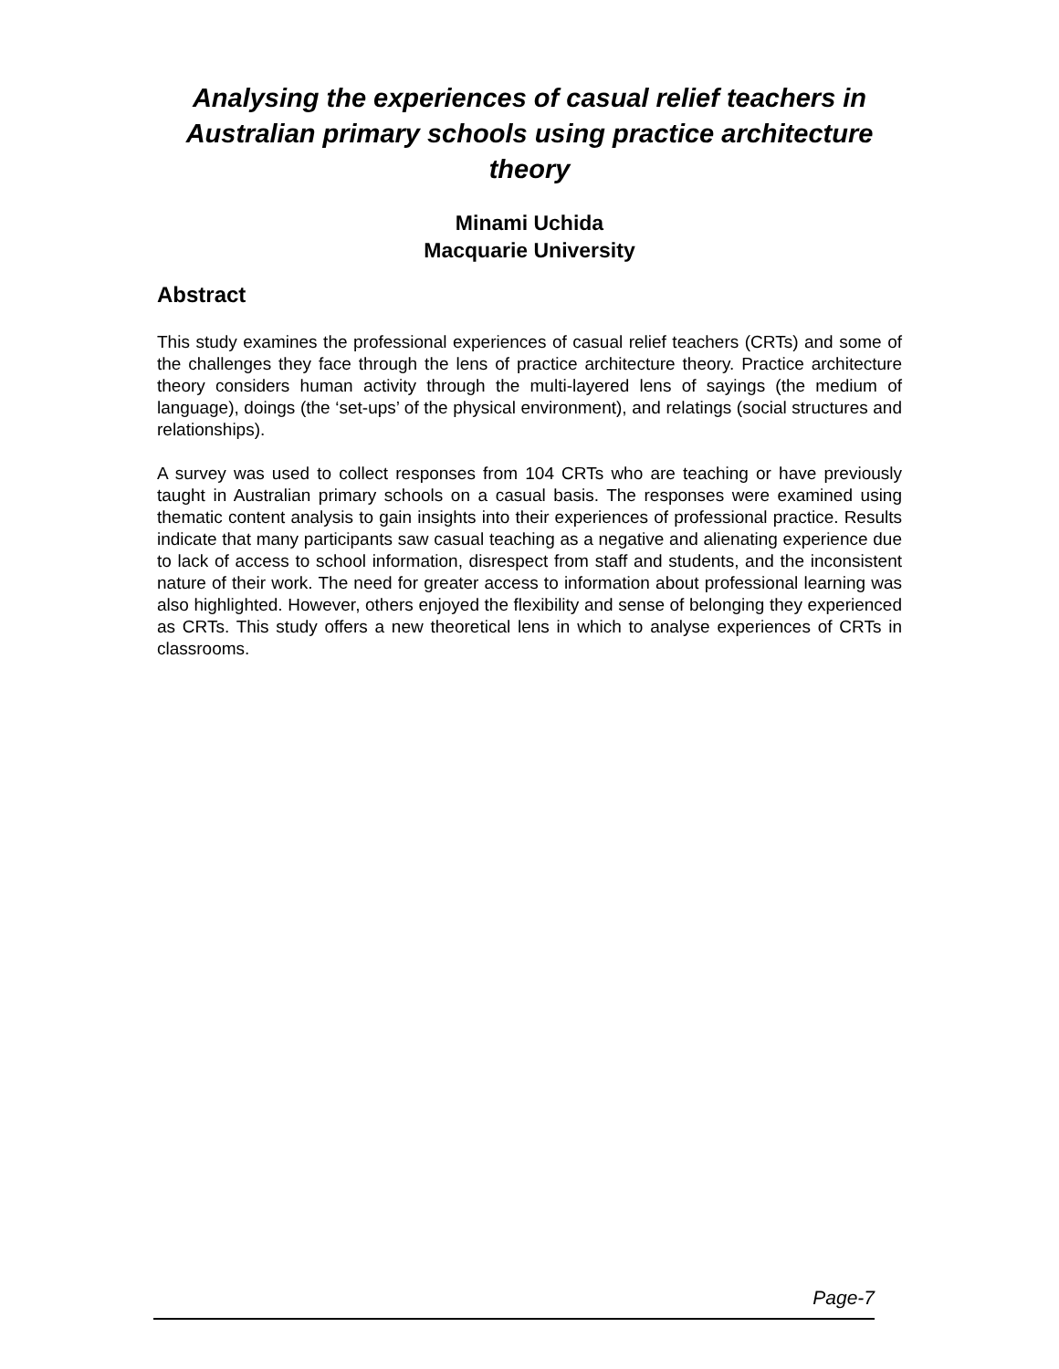Analysing the experiences of casual relief teachers in Australian primary schools using practice architecture theory
Minami Uchida
Macquarie University
Abstract
This study examines the professional experiences of casual relief teachers (CRTs) and some of the challenges they face through the lens of practice architecture theory. Practice architecture theory considers human activity through the multi-layered lens of sayings (the medium of language), doings (the ‘set-ups’ of the physical environment), and relatings (social structures and relationships).
A survey was used to collect responses from 104 CRTs who are teaching or have previously taught in Australian primary schools on a casual basis. The responses were examined using thematic content analysis to gain insights into their experiences of professional practice. Results indicate that many participants saw casual teaching as a negative and alienating experience due to lack of access to school information, disrespect from staff and students, and the inconsistent nature of their work. The need for greater access to information about professional learning was also highlighted. However, others enjoyed the flexibility and sense of belonging they experienced as CRTs. This study offers a new theoretical lens in which to analyse experiences of CRTs in classrooms.
Page-7